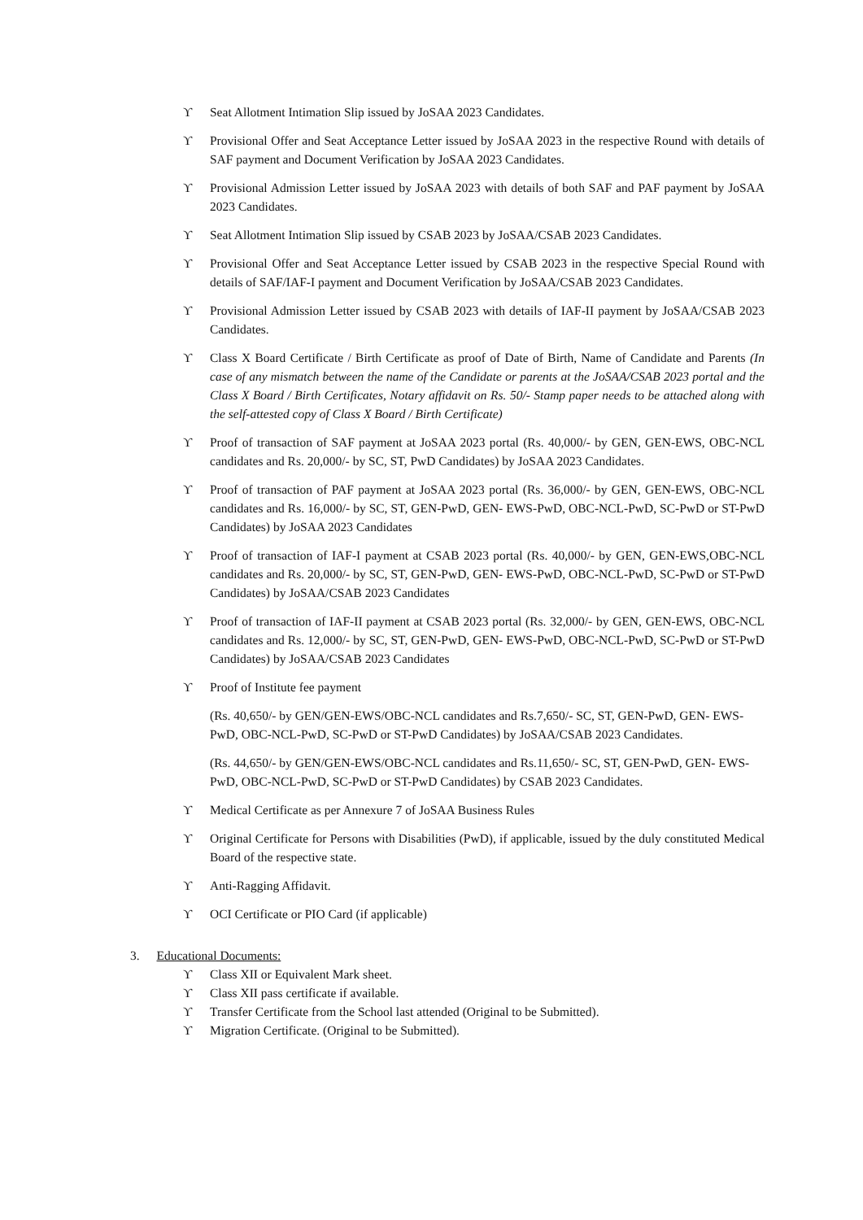ϒ Seat Allotment Intimation Slip issued by JoSAA 2023 Candidates.
ϒ Provisional Offer and Seat Acceptance Letter issued by JoSAA 2023 in the respective Round with details of SAF payment and Document Verification by JoSAA 2023 Candidates.
ϒ Provisional Admission Letter issued by JoSAA 2023 with details of both SAF and PAF payment by JoSAA 2023 Candidates.
ϒ Seat Allotment Intimation Slip issued by CSAB 2023 by JoSAA/CSAB 2023 Candidates.
ϒ Provisional Offer and Seat Acceptance Letter issued by CSAB 2023 in the respective Special Round with details of SAF/IAF-I payment and Document Verification by JoSAA/CSAB 2023 Candidates.
ϒ Provisional Admission Letter issued by CSAB 2023 with details of IAF-II payment by JoSAA/CSAB 2023 Candidates.
ϒ Class X Board Certificate / Birth Certificate as proof of Date of Birth, Name of Candidate and Parents (In case of any mismatch between the name of the Candidate or parents at the JoSAA/CSAB 2023 portal and the Class X Board / Birth Certificates, Notary affidavit on Rs. 50/- Stamp paper needs to be attached along with the self-attested copy of Class X Board / Birth Certificate)
ϒ Proof of transaction of SAF payment at JoSAA 2023 portal (Rs. 40,000/- by GEN, GEN-EWS, OBC-NCL candidates and Rs. 20,000/- by SC, ST, PwD Candidates) by JoSAA 2023 Candidates.
ϒ Proof of transaction of PAF payment at JoSAA 2023 portal (Rs. 36,000/- by GEN, GEN-EWS, OBC-NCL candidates and Rs. 16,000/- by SC, ST, GEN-PwD, GEN- EWS-PwD, OBC-NCL-PwD, SC-PwD or ST-PwD Candidates) by JoSAA 2023 Candidates
ϒ Proof of transaction of IAF-I payment at CSAB 2023 portal (Rs. 40,000/- by GEN, GEN-EWS,OBC-NCL candidates and Rs. 20,000/- by SC, ST, GEN-PwD, GEN- EWS-PwD, OBC-NCL-PwD, SC-PwD or ST-PwD Candidates) by JoSAA/CSAB 2023 Candidates
ϒ Proof of transaction of IAF-II payment at CSAB 2023 portal (Rs. 32,000/- by GEN, GEN-EWS, OBC-NCL candidates and Rs. 12,000/- by SC, ST, GEN-PwD, GEN- EWS-PwD, OBC-NCL-PwD, SC-PwD or ST-PwD Candidates) by JoSAA/CSAB 2023 Candidates
ϒ Proof of Institute fee payment
(Rs. 40,650/- by GEN/GEN-EWS/OBC-NCL candidates and Rs.7,650/- SC, ST, GEN-PwD, GEN- EWS-PwD, OBC-NCL-PwD, SC-PwD or ST-PwD Candidates) by JoSAA/CSAB 2023 Candidates.
(Rs. 44,650/- by GEN/GEN-EWS/OBC-NCL candidates and Rs.11,650/- SC, ST, GEN-PwD, GEN- EWS-PwD, OBC-NCL-PwD, SC-PwD or ST-PwD Candidates) by CSAB 2023 Candidates.
ϒ Medical Certificate as per Annexure 7 of JoSAA Business Rules
ϒ Original Certificate for Persons with Disabilities (PwD), if applicable, issued by the duly constituted Medical Board of the respective state.
ϒ Anti-Ragging Affidavit.
ϒ OCI Certificate or PIO Card (if applicable)
3. Educational Documents:
ϒ Class XII or Equivalent Mark sheet.
ϒ Class XII pass certificate if available.
ϒ Transfer Certificate from the School last attended (Original to be Submitted).
ϒ Migration Certificate. (Original to be Submitted).